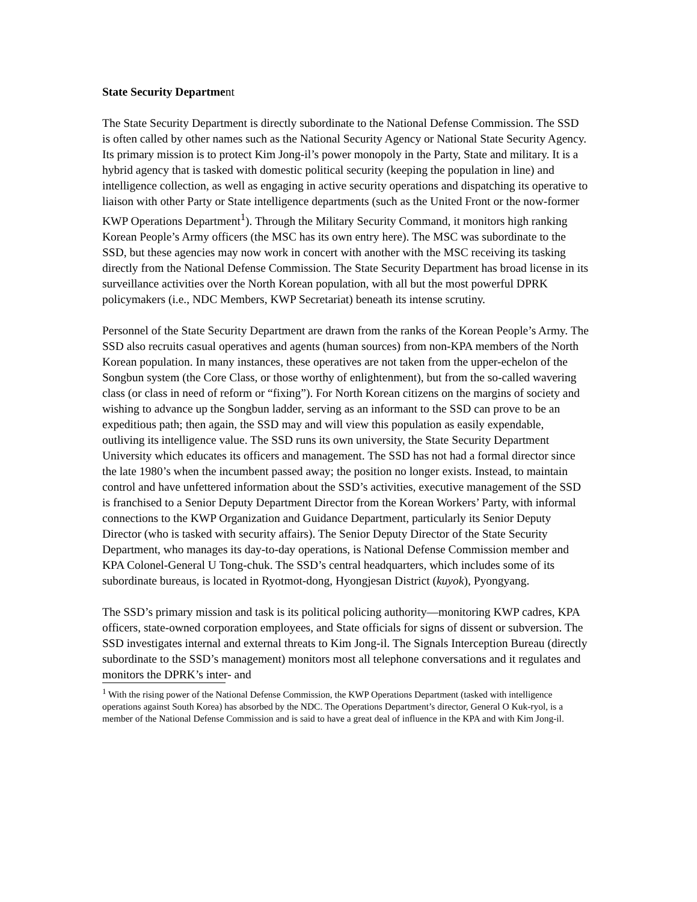State Security Department
The State Security Department is directly subordinate to the National Defense Commission. The SSD is often called by other names such as the National Security Agency or National State Security Agency. Its primary mission is to protect Kim Jong-il’s power monopoly in the Party, State and military. It is a hybrid agency that is tasked with domestic political security (keeping the population in line) and intelligence collection, as well as engaging in active security operations and dispatching its operative to liaison with other Party or State intelligence departments (such as the United Front or the now-former KWP Operations Department<sup>1</sup>). Through the Military Security Command, it monitors high ranking Korean People’s Army officers (the MSC has its own entry here). The MSC was subordinate to the SSD, but these agencies may now work in concert with another with the MSC receiving its tasking directly from the National Defense Commission. The State Security Department has broad license in its surveillance activities over the North Korean population, with all but the most powerful DPRK policymakers (i.e., NDC Members, KWP Secretariat) beneath its intense scrutiny.
Personnel of the State Security Department are drawn from the ranks of the Korean People’s Army. The SSD also recruits casual operatives and agents (human sources) from non-KPA members of the North Korean population. In many instances, these operatives are not taken from the upper-echelon of the Songbun system (the Core Class, or those worthy of enlightenment), but from the so-called wavering class (or class in need of reform or “fixing”). For North Korean citizens on the margins of society and wishing to advance up the Songbun ladder, serving as an informant to the SSD can prove to be an expeditious path; then again, the SSD may and will view this population as easily expendable, outliving its intelligence value. The SSD runs its own university, the State Security Department University which educates its officers and management. The SSD has not had a formal director since the late 1980’s when the incumbent passed away; the position no longer exists. Instead, to maintain control and have unfettered information about the SSD’s activities, executive management of the SSD is franchised to a Senior Deputy Department Director from the Korean Workers’ Party, with informal connections to the KWP Organization and Guidance Department, particularly its Senior Deputy Director (who is tasked with security affairs). The Senior Deputy Director of the State Security Department, who manages its day-to-day operations, is National Defense Commission member and KPA Colonel-General U Tong-chuk. The SSD’s central headquarters, which includes some of its subordinate bureaus, is located in Ryotmot-dong, Hyongjesan District (kuyok), Pyongyang.
The SSD’s primary mission and task is its political policing authority—monitoring KWP cadres, KPA officers, state-owned corporation employees, and State officials for signs of dissent or subversion. The SSD investigates internal and external threats to Kim Jong-il. The Signals Interception Bureau (directly subordinate to the SSD’s management) monitors most all telephone conversations and it regulates and monitors the DPRK’s inter- and
<sup>1</sup> With the rising power of the National Defense Commission, the KWP Operations Department (tasked with intelligence operations against South Korea) has absorbed by the NDC. The Operations Department’s director, General O Kuk-ryol, is a member of the National Defense Commission and is said to have a great deal of influence in the KPA and with Kim Jong-il.